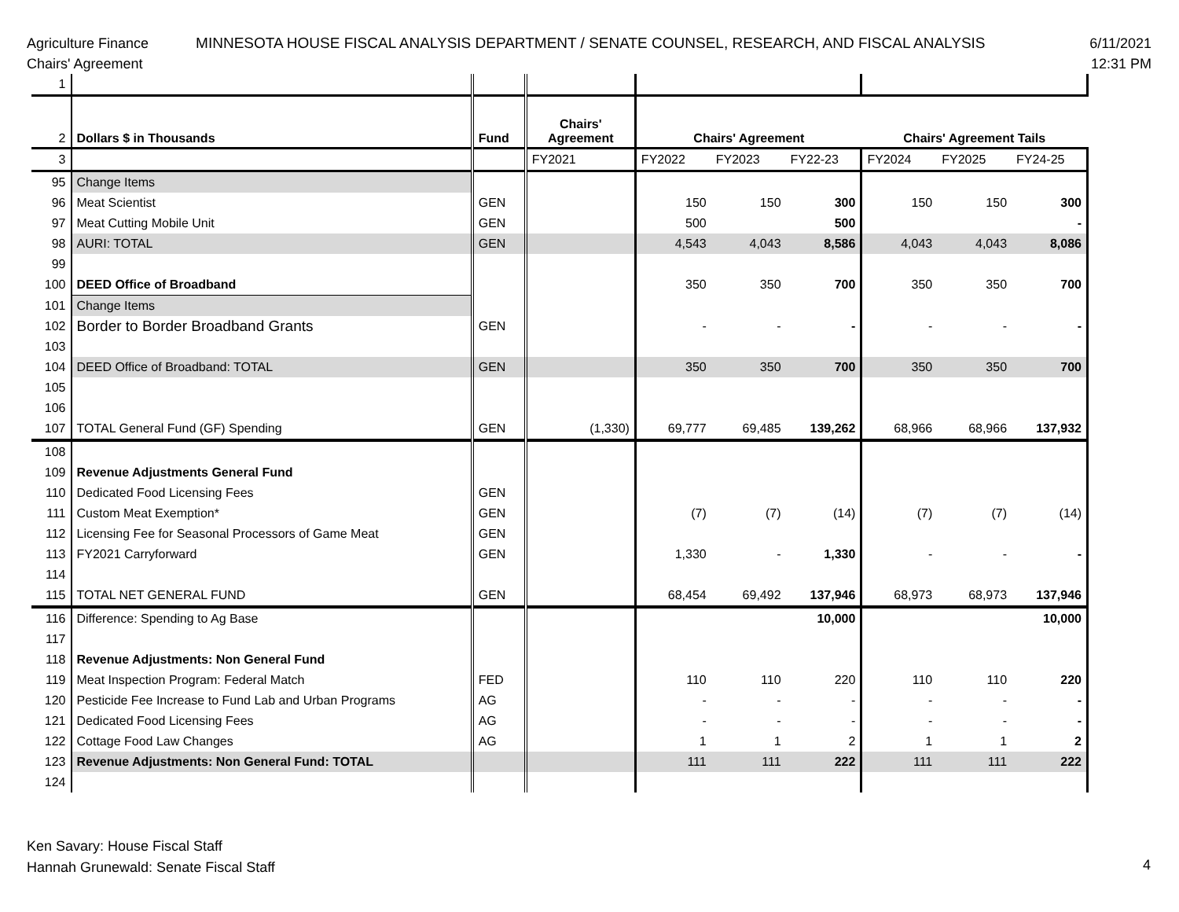Agriculture Finance
Chairs' Agreement
MINNESOTA HOUSE FISCAL ANALYSIS DEPARTMENT / SENATE COUNSEL, RESEARCH, AND FISCAL ANALYSIS
6/11/2021
12:31 PM
| 1 | | | | | | | | | |
| 2 | Dollars $ in Thousands | Fund | Chairs' Agreement | Chairs' Agreement | | | Chairs' Agreement Tails | | |
| 3 | | | FY2021 | FY2022 | FY2023 | FY22-23 | FY2024 | FY2025 | FY24-25 |
| 95 | Change Items | | | | | | | | |
| 96 | Meat Scientist | GEN | | 150 | 150 | 300 | 150 | 150 | 300 |
| 97 | Meat Cutting Mobile Unit | GEN | | 500 | | 500 | | | - |
| 98 | AURI: TOTAL | GEN | | 4,543 | 4,043 | 8,586 | 4,043 | 4,043 | 8,086 |
| 99 | | | | | | | | | |
| 100 | DEED Office of Broadband | | | 350 | 350 | 700 | 350 | 350 | 700 |
| 101 | Change Items | | | | | | | | |
| 102 | Border to Border Broadband Grants | GEN | | - | - | - | - | - | - |
| 103 | | | | | | | | | |
| 104 | DEED Office of Broadband: TOTAL | GEN | | 350 | 350 | 700 | 350 | 350 | 700 |
| 105 | | | | | | | | | |
| 106 | | | | | | | | | |
| 107 | TOTAL General Fund (GF) Spending | GEN | (1,330) | 69,777 | 69,485 | 139,262 | 68,966 | 68,966 | 137,932 |
| 108 | | | | | | | | | |
| 109 | Revenue Adjustments General Fund | | | | | | | | |
| 110 | Dedicated Food Licensing Fees | GEN | | | | | | | |
| 111 | Custom Meat Exemption* | GEN | | (7) | (7) | (14) | (7) | (7) | (14) |
| 112 | Licensing Fee for Seasonal Processors of Game Meat | GEN | | | | | | | |
| 113 | FY2021 Carryforward | GEN | | 1,330 | - | 1,330 | - | - | - |
| 114 | | | | | | | | | |
| 115 | TOTAL NET GENERAL FUND | GEN | | 68,454 | 69,492 | 137,946 | 68,973 | 68,973 | 137,946 |
| 116 | Difference: Spending to Ag Base | | | | | 10,000 | | | 10,000 |
| 117 | | | | | | | | | |
| 118 | Revenue Adjustments: Non General Fund | | | | | | | | |
| 119 | Meat Inspection Program: Federal Match | FED | | 110 | 110 | 220 | 110 | 110 | 220 |
| 120 | Pesticide Fee Increase to Fund Lab and Urban Programs | AG | | - | - | - | - | - | - |
| 121 | Dedicated Food Licensing Fees | AG | | - | - | - | - | - | - |
| 122 | Cottage Food Law Changes | AG | | 1 | 1 | 2 | 1 | 1 | 2 |
| 123 | Revenue Adjustments: Non General Fund: TOTAL | | | 111 | 111 | 222 | 111 | 111 | 222 |
| 124 | | | | | | | | | |
Ken Savary: House Fiscal Staff
Hannah Grunewald: Senate Fiscal Staff
4